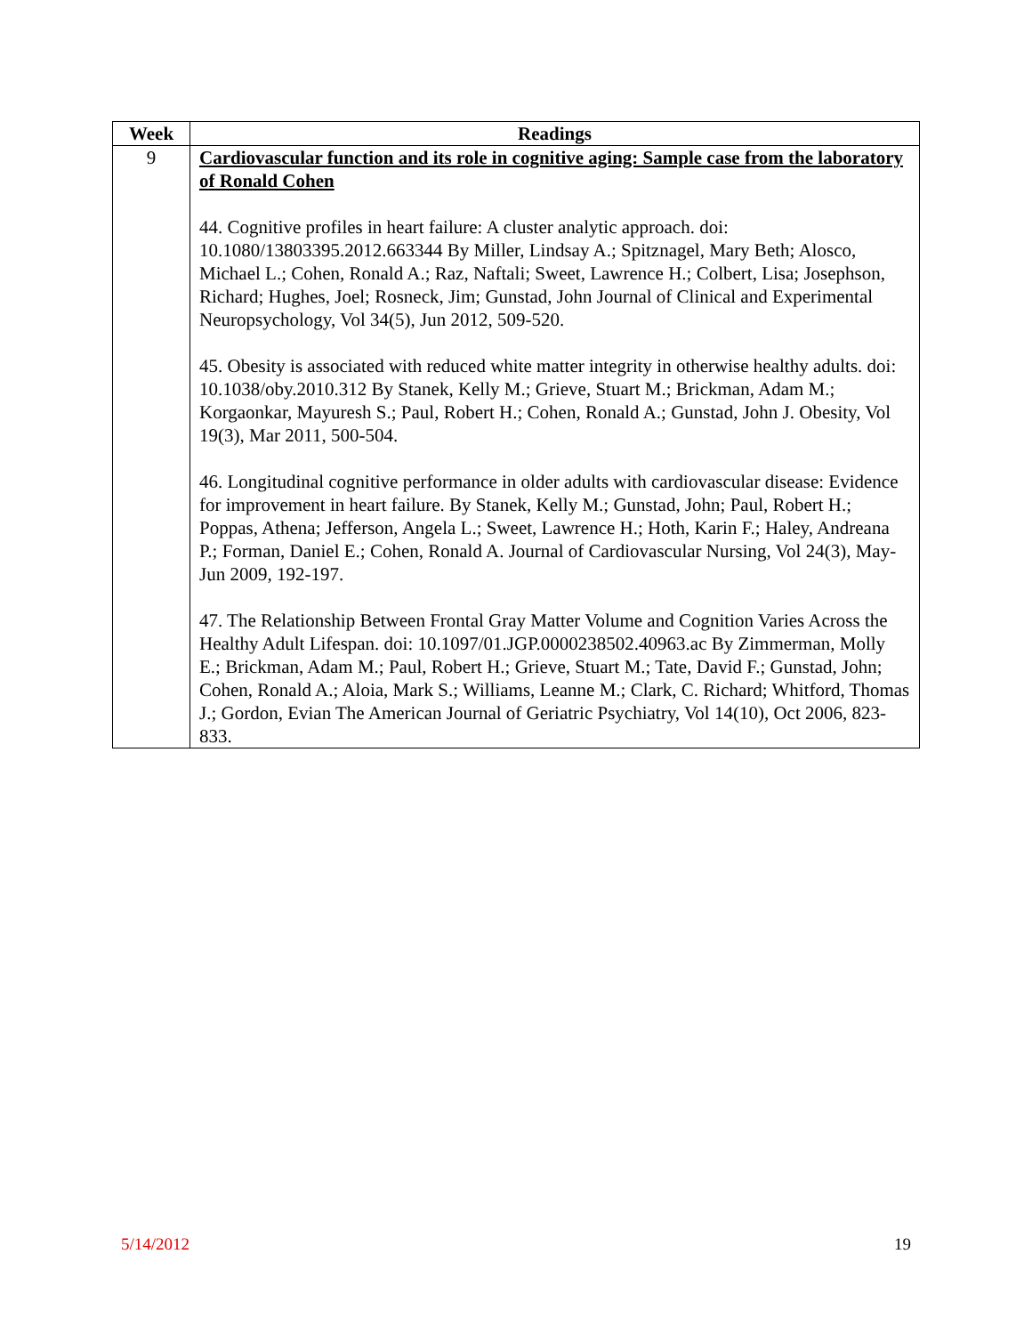| Week | Readings |
| --- | --- |
| 9 | Cardiovascular function and its role in cognitive aging: Sample case from the laboratory of Ronald Cohen 44. Cognitive profiles in heart failure: A cluster analytic approach. doi: 10.1080/13803395.2012.663344 By Miller, Lindsay A.; Spitznagel, Mary Beth; Alosco, Michael L.; Cohen, Ronald A.; Raz, Naftali; Sweet, Lawrence H.; Colbert, Lisa; Josephson, Richard; Hughes, Joel; Rosneck, Jim; Gunstad, John Journal of Clinical and Experimental Neuropsychology, Vol 34(5), Jun 2012, 509-520. 45. Obesity is associated with reduced white matter integrity in otherwise healthy adults. doi: 10.1038/oby.2010.312 By Stanek, Kelly M.; Grieve, Stuart M.; Brickman, Adam M.; Korgaonkar, Mayuresh S.; Paul, Robert H.; Cohen, Ronald A.; Gunstad, John J. Obesity, Vol 19(3), Mar 2011, 500-504. 46. Longitudinal cognitive performance in older adults with cardiovascular disease: Evidence for improvement in heart failure. By Stanek, Kelly M.; Gunstad, John; Paul, Robert H.; Poppas, Athena; Jefferson, Angela L.; Sweet, Lawrence H.; Hoth, Karin F.; Haley, Andreana P.; Forman, Daniel E.; Cohen, Ronald A. Journal of Cardiovascular Nursing, Vol 24(3), May-Jun 2009, 192-197. 47. The Relationship Between Frontal Gray Matter Volume and Cognition Varies Across the Healthy Adult Lifespan. doi: 10.1097/01.JGP.0000238502.40963.ac By Zimmerman, Molly E.; Brickman, Adam M.; Paul, Robert H.; Grieve, Stuart M.; Tate, David F.; Gunstad, John; Cohen, Ronald A.; Aloia, Mark S.; Williams, Leanne M.; Clark, C. Richard; Whitford, Thomas J.; Gordon, Evian The American Journal of Geriatric Psychiatry, Vol 14(10), Oct 2006, 823-833. |
5/14/2012 19